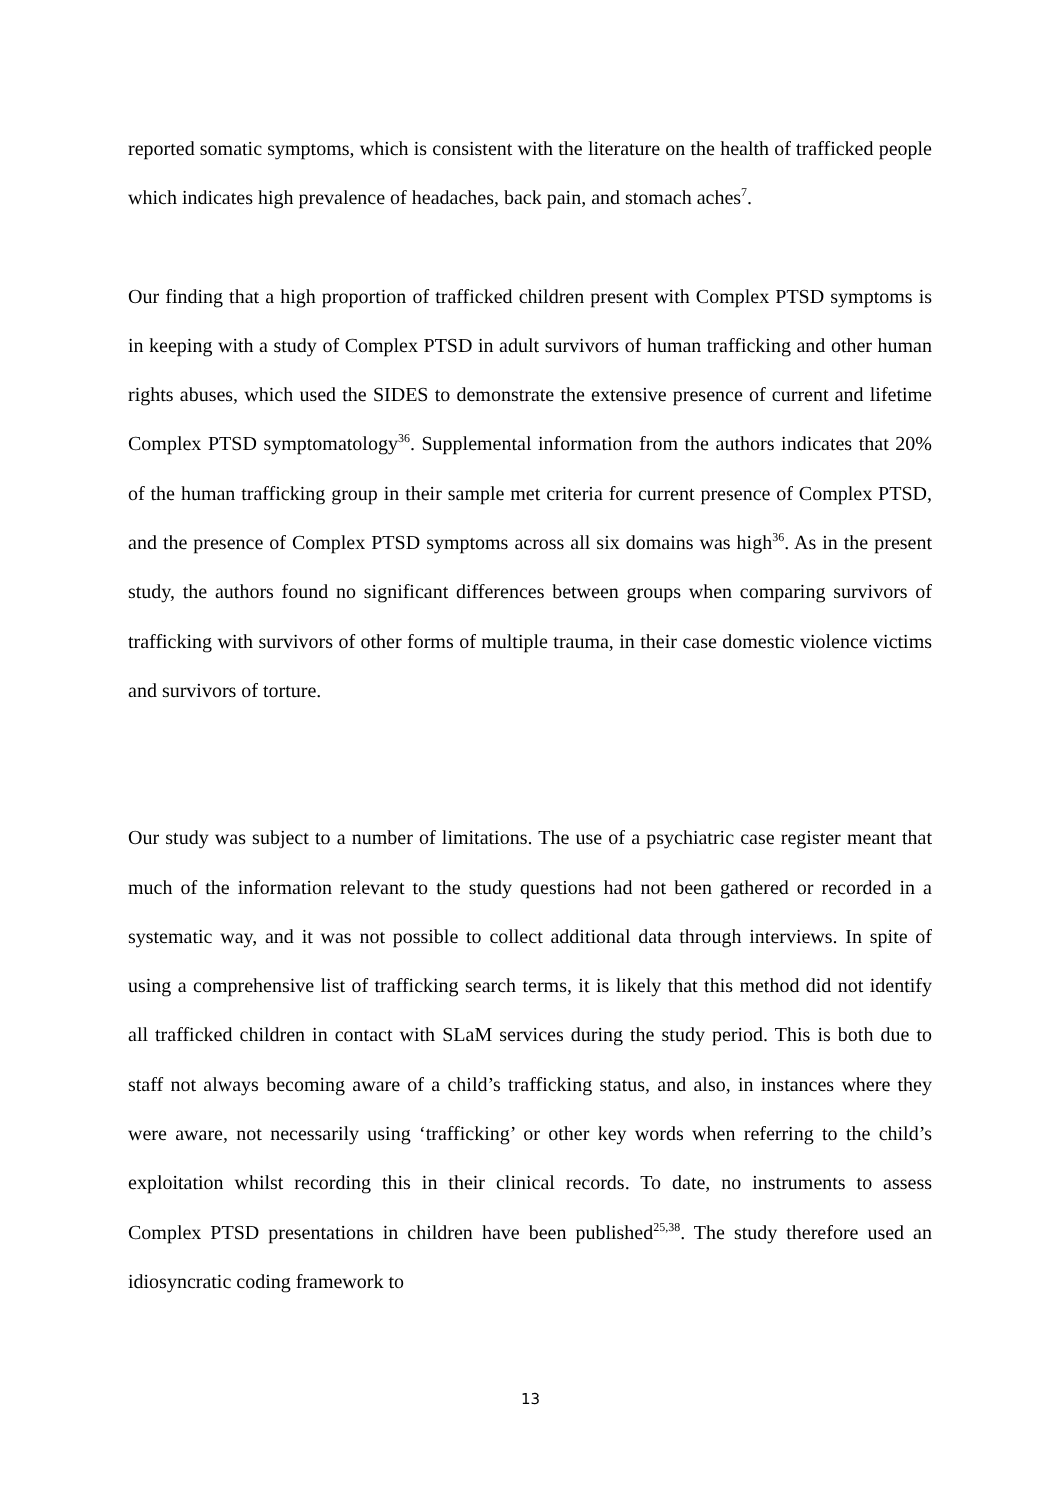reported somatic symptoms, which is consistent with the literature on the health of trafficked people which indicates high prevalence of headaches, back pain, and stomach aches<sup>7</sup>.
Our finding that a high proportion of trafficked children present with Complex PTSD symptoms is in keeping with a study of Complex PTSD in adult survivors of human trafficking and other human rights abuses, which used the SIDES to demonstrate the extensive presence of current and lifetime Complex PTSD symptomatology<sup>36</sup>. Supplemental information from the authors indicates that 20% of the human trafficking group in their sample met criteria for current presence of Complex PTSD, and the presence of Complex PTSD symptoms across all six domains was high<sup>36</sup>. As in the present study, the authors found no significant differences between groups when comparing survivors of trafficking with survivors of other forms of multiple trauma, in their case domestic violence victims and survivors of torture.
Our study was subject to a number of limitations. The use of a psychiatric case register meant that much of the information relevant to the study questions had not been gathered or recorded in a systematic way, and it was not possible to collect additional data through interviews. In spite of using a comprehensive list of trafficking search terms, it is likely that this method did not identify all trafficked children in contact with SLaM services during the study period. This is both due to staff not always becoming aware of a child’s trafficking status, and also, in instances where they were aware, not necessarily using ‘trafficking’ or other key words when referring to the child’s exploitation whilst recording this in their clinical records. To date, no instruments to assess Complex PTSD presentations in children have been published<sup>25,38</sup>. The study therefore used an idiosyncratic coding framework to
13